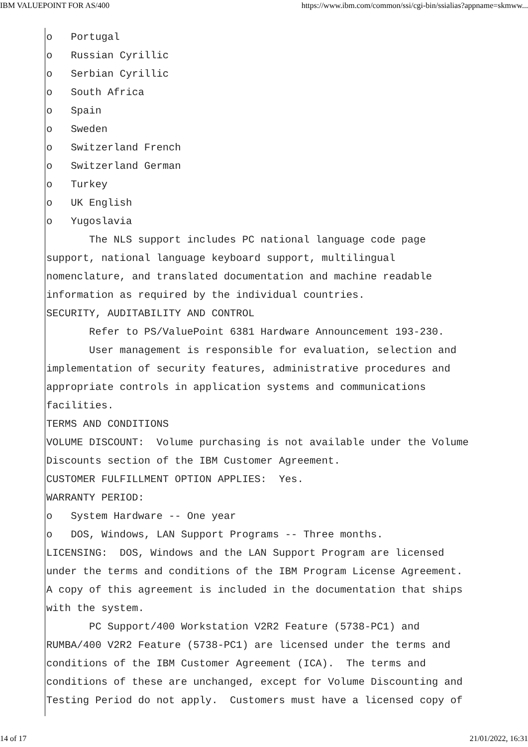IBM VALUEPOINT FOR AS/400 https://www.ibm.com/common/ssi/cgi-bin/ssialias?appname=skmww...
o   Portugal
o   Russian Cyrillic
o   Serbian Cyrillic
o   South Africa
o   Spain
o   Sweden
o   Switzerland French
o   Switzerland German
o   Turkey
o   UK English
o   Yugoslavia
       The NLS support includes PC national language code page
support, national language keyboard support, multilingual
nomenclature, and translated documentation and machine readable
information as required by the individual countries.
SECURITY, AUDITABILITY AND CONTROL
       Refer to PS/ValuePoint 6381 Hardware Announcement 193-230.
       User management is responsible for evaluation, selection and
implementation of security features, administrative procedures and
appropriate controls in application systems and communications
facilities.
TERMS AND CONDITIONS
VOLUME DISCOUNT:  Volume purchasing is not available under the Volume
Discounts section of the IBM Customer Agreement.
CUSTOMER FULFILLMENT OPTION APPLIES:  Yes.
WARRANTY PERIOD:
o   System Hardware -- One year
o   DOS, Windows, LAN Support Programs -- Three months.
LICENSING:  DOS, Windows and the LAN Support Program are licensed
under the terms and conditions of the IBM Program License Agreement.
A copy of this agreement is included in the documentation that ships
with the system.
       PC Support/400 Workstation V2R2 Feature (5738-PC1) and
RUMBA/400 V2R2 Feature (5738-PC1) are licensed under the terms and
conditions of the IBM Customer Agreement (ICA).  The terms and
conditions of these are unchanged, except for Volume Discounting and
Testing Period do not apply.  Customers must have a licensed copy of
14 of 17 21/01/2022, 16:31